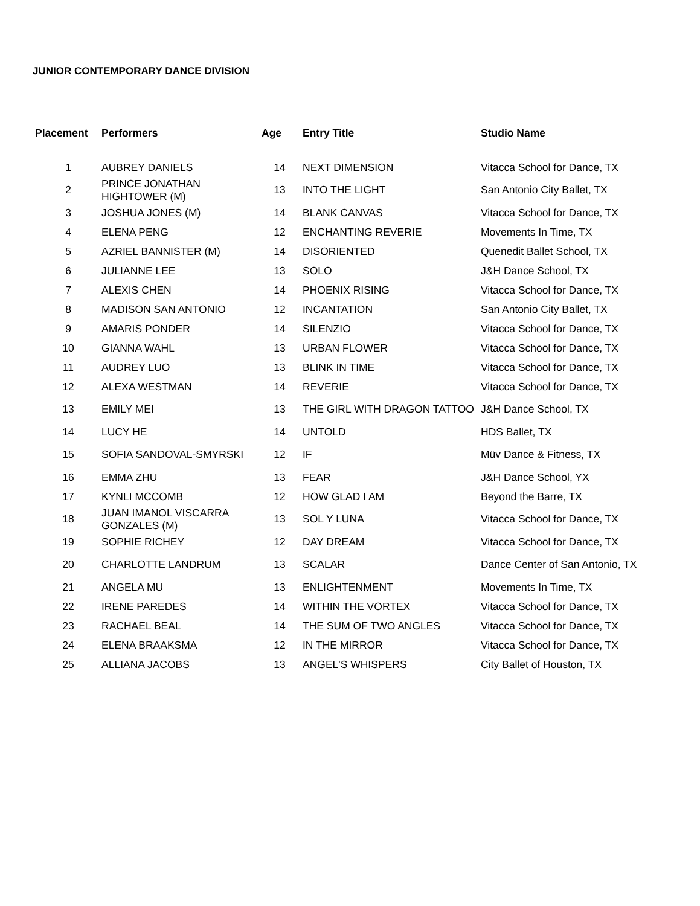JUNIOR CONTEMPORARY DANCE DIVISION
| Placement | Performers | Age | Entry Title | Studio Name |
| --- | --- | --- | --- | --- |
| 1 | AUBREY DANIELS | 14 | NEXT DIMENSION | Vitacca School for Dance, TX |
| 2 | PRINCE JONATHAN HIGHTOWER (M) | 13 | INTO THE LIGHT | San Antonio City Ballet, TX |
| 3 | JOSHUA JONES (M) | 14 | BLANK CANVAS | Vitacca School for Dance, TX |
| 4 | ELENA PENG | 12 | ENCHANTING REVERIE | Movements In Time, TX |
| 5 | AZRIEL BANNISTER (M) | 14 | DISORIENTED | Quenedit Ballet School, TX |
| 6 | JULIANNE LEE | 13 | SOLO | J&H Dance School, TX |
| 7 | ALEXIS CHEN | 14 | PHOENIX RISING | Vitacca School for Dance, TX |
| 8 | MADISON SAN ANTONIO | 12 | INCANTATION | San Antonio City Ballet, TX |
| 9 | AMARIS PONDER | 14 | SILENZIO | Vitacca School for Dance, TX |
| 10 | GIANNA WAHL | 13 | URBAN FLOWER | Vitacca School for Dance, TX |
| 11 | AUDREY LUO | 13 | BLINK IN TIME | Vitacca School for Dance, TX |
| 12 | ALEXA WESTMAN | 14 | REVERIE | Vitacca School for Dance, TX |
| 13 | EMILY MEI | 13 | THE GIRL WITH DRAGON TATTOO | J&H Dance School, TX |
| 14 | LUCY HE | 14 | UNTOLD | HDS Ballet, TX |
| 15 | SOFIA SANDOVAL-SMYRSKI | 12 | IF | Müv Dance & Fitness, TX |
| 16 | EMMA ZHU | 13 | FEAR | J&H Dance School, YX |
| 17 | KYNLI MCCOMB | 12 | HOW GLAD I AM | Beyond the Barre, TX |
| 18 | JUAN IMANOL VISCARRA GONZALES (M) | 13 | SOL Y LUNA | Vitacca School for Dance, TX |
| 19 | SOPHIE RICHEY | 12 | DAY DREAM | Vitacca School for Dance, TX |
| 20 | CHARLOTTE LANDRUM | 13 | SCALAR | Dance Center of San Antonio, TX |
| 21 | ANGELA MU | 13 | ENLIGHTENMENT | Movements In Time, TX |
| 22 | IRENE PAREDES | 14 | WITHIN THE VORTEX | Vitacca School for Dance, TX |
| 23 | RACHAEL BEAL | 14 | THE SUM OF TWO ANGLES | Vitacca School for Dance, TX |
| 24 | ELENA BRAAKSMA | 12 | IN THE MIRROR | Vitacca School for Dance, TX |
| 25 | ALLIANA JACOBS | 13 | ANGEL'S WHISPERS | City Ballet of Houston, TX |